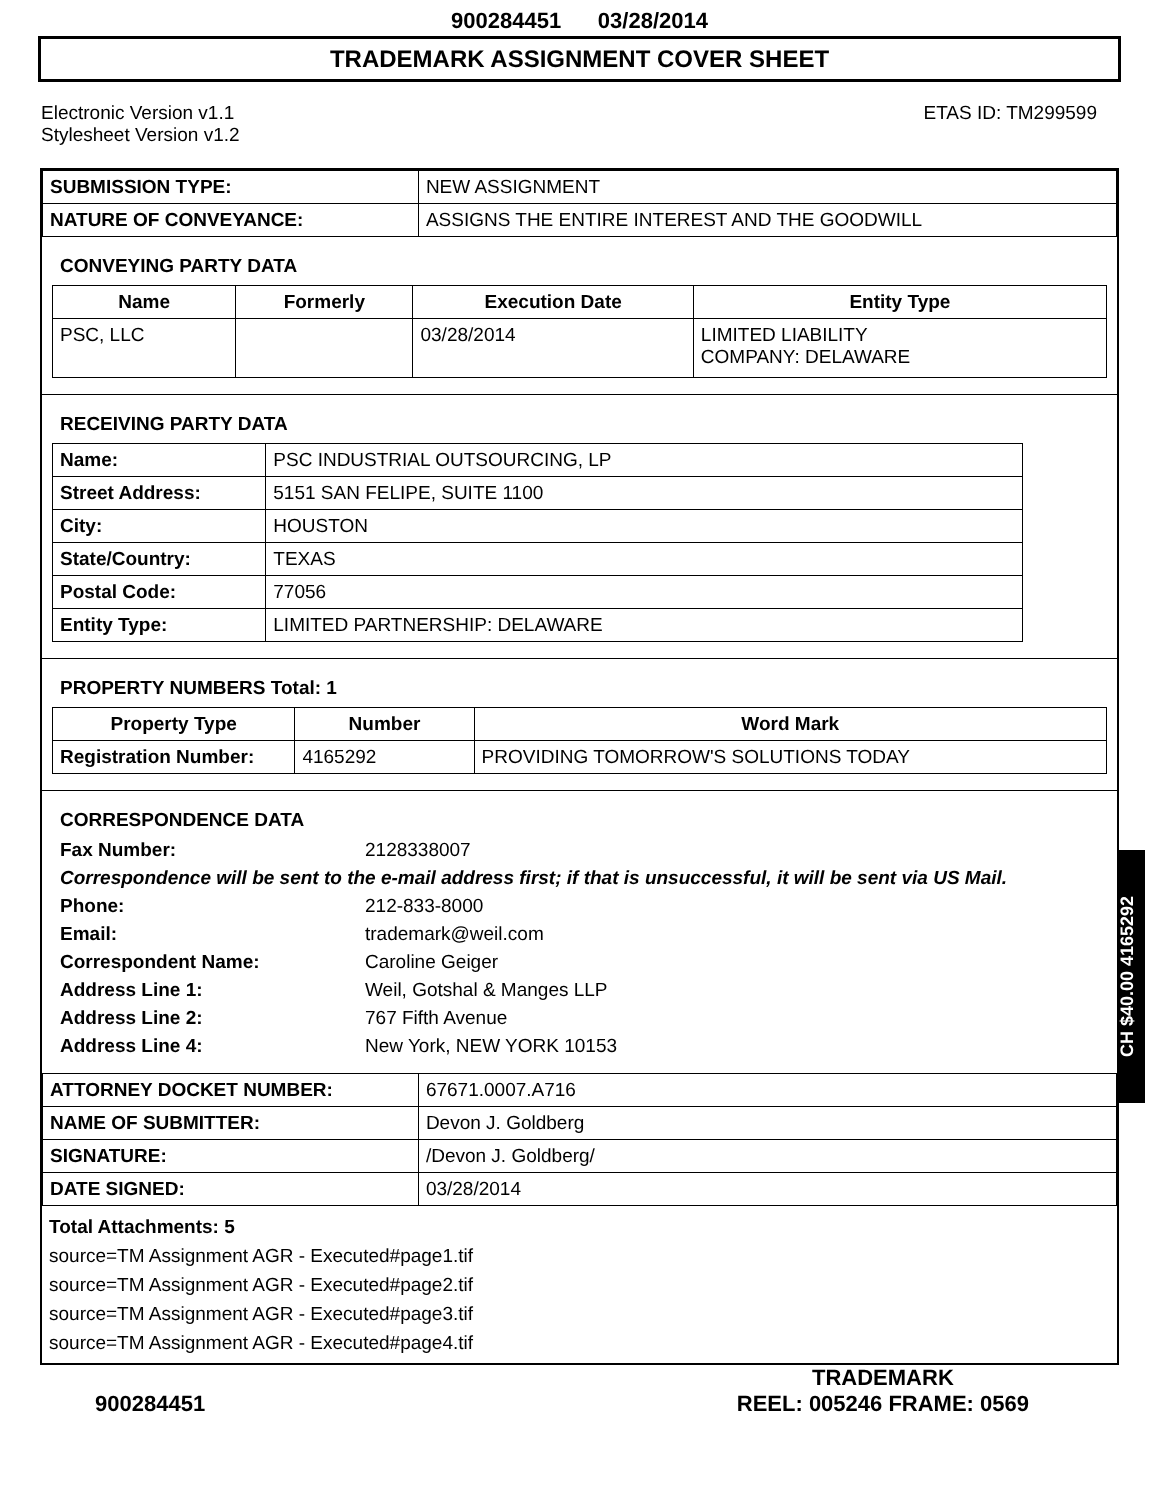900284451 03/28/2014
TRADEMARK ASSIGNMENT COVER SHEET
Electronic Version v1.1
Stylesheet Version v1.2
ETAS ID: TM299599
| SUBMISSION TYPE: | NEW ASSIGNMENT |
| NATURE OF CONVEYANCE: | ASSIGNS THE ENTIRE INTEREST AND THE GOODWILL |
CONVEYING PARTY DATA
| Name | Formerly | Execution Date | Entity Type |
| --- | --- | --- | --- |
| PSC, LLC | | 03/28/2014 | LIMITED LIABILITY COMPANY: DELAWARE |
RECEIVING PARTY DATA
| Name: | PSC INDUSTRIAL OUTSOURCING, LP |
| Street Address: | 5151 SAN FELIPE, SUITE 1100 |
| City: | HOUSTON |
| State/Country: | TEXAS |
| Postal Code: | 77056 |
| Entity Type: | LIMITED PARTNERSHIP: DELAWARE |
PROPERTY NUMBERS Total: 1
| Property Type | Number | Word Mark |
| --- | --- | --- |
| Registration Number: | 4165292 | PROVIDING TOMORROW'S SOLUTIONS TODAY |
CORRESPONDENCE DATA
Fax Number:
2128338007
Correspondence will be sent to the e-mail address first; if that is unsuccessful, it will be sent via US Mail.
Phone:
212-833-8000
Email:
trademark@weil.com
Correspondent Name:
Caroline Geiger
Address Line 1:
Weil, Gotshal & Manges LLP
Address Line 2:
767 Fifth Avenue
Address Line 4:
New York, NEW YORK 10153
| ATTORNEY DOCKET NUMBER: | 67671.0007.A716 |
| NAME OF SUBMITTER: | Devon J. Goldberg |
| SIGNATURE: | /Devon J. Goldberg/ |
| DATE SIGNED: | 03/28/2014 |
Total Attachments: 5
source=TM Assignment AGR - Executed#page1.tif
source=TM Assignment AGR - Executed#page2.tif
source=TM Assignment AGR - Executed#page3.tif
source=TM Assignment AGR - Executed#page4.tif
CH $40.00 4165292
900284451
TRADEMARK
REEL: 005246 FRAME: 0569